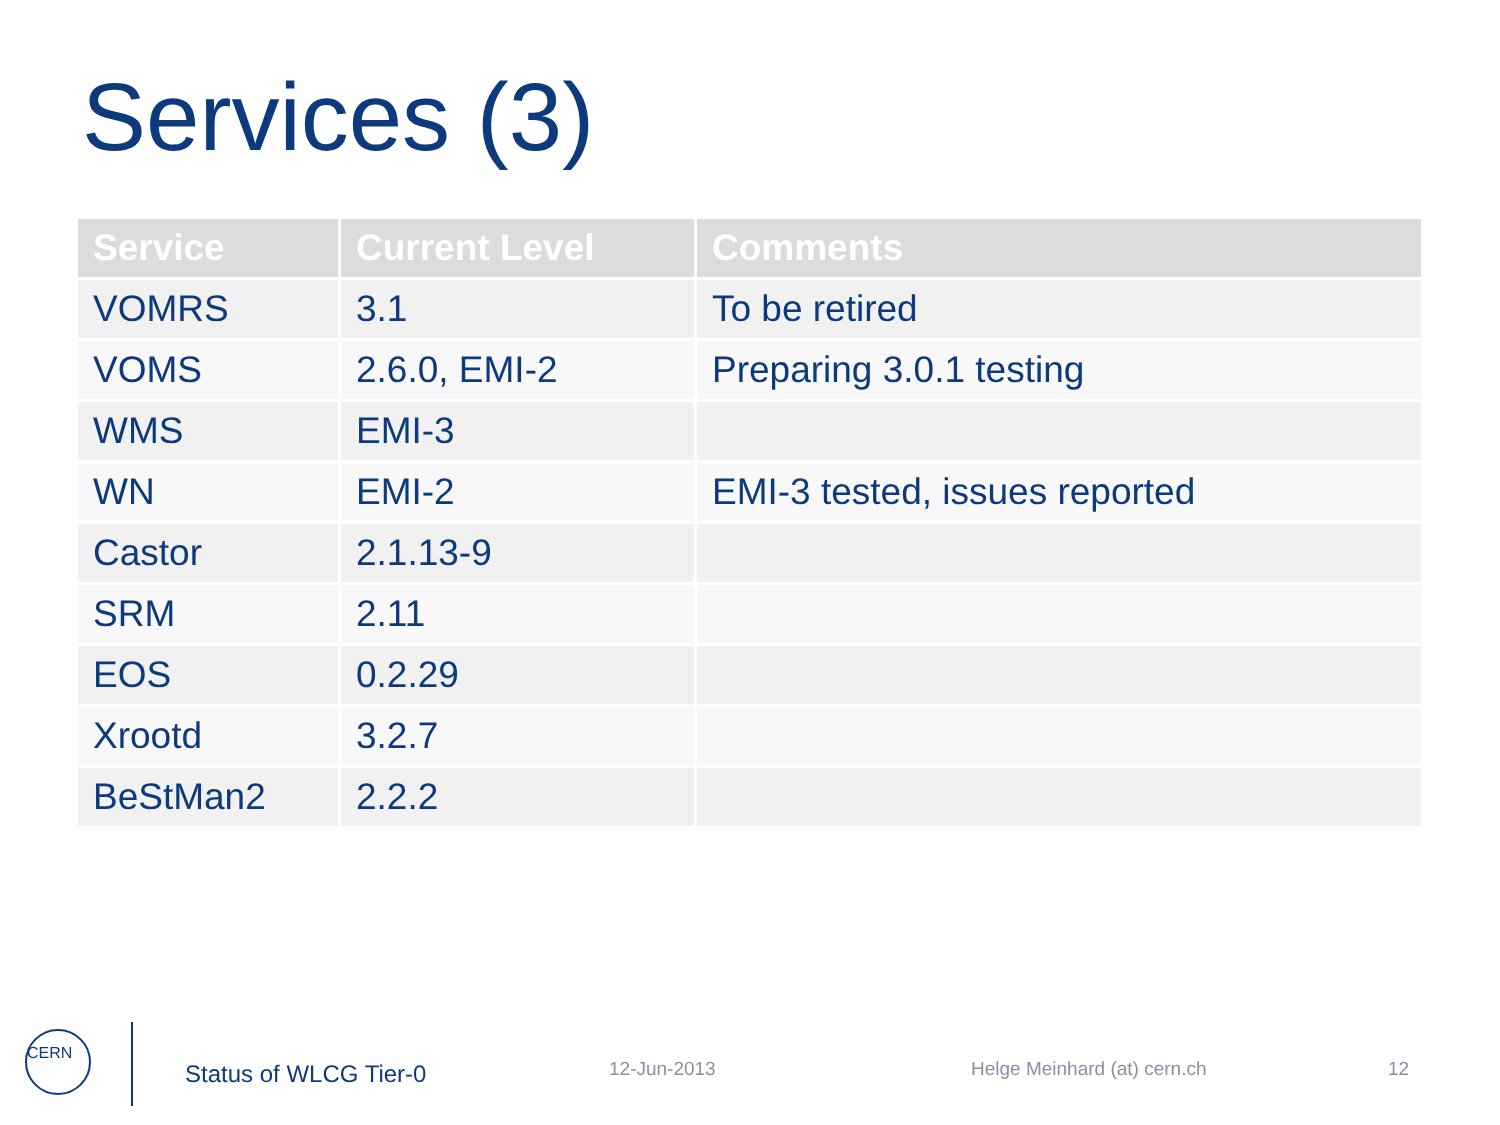Services (3)
| Service | Current Level | Comments |
| --- | --- | --- |
| VOMRS | 3.1 | To be retired |
| VOMS | 2.6.0, EMI-2 | Preparing 3.0.1 testing |
| WMS | EMI-3 | |
| WN | EMI-2 | EMI-3 tested, issues reported |
| Castor | 2.1.13-9 | |
| SRM | 2.11 | |
| EOS | 0.2.29 | |
| Xrootd | 3.2.7 | |
| BeStMan2 | 2.2.2 | |
CERN
Status of WLCG Tier-0 12-Jun-2013 Helge Meinhard (at) cern.ch 12